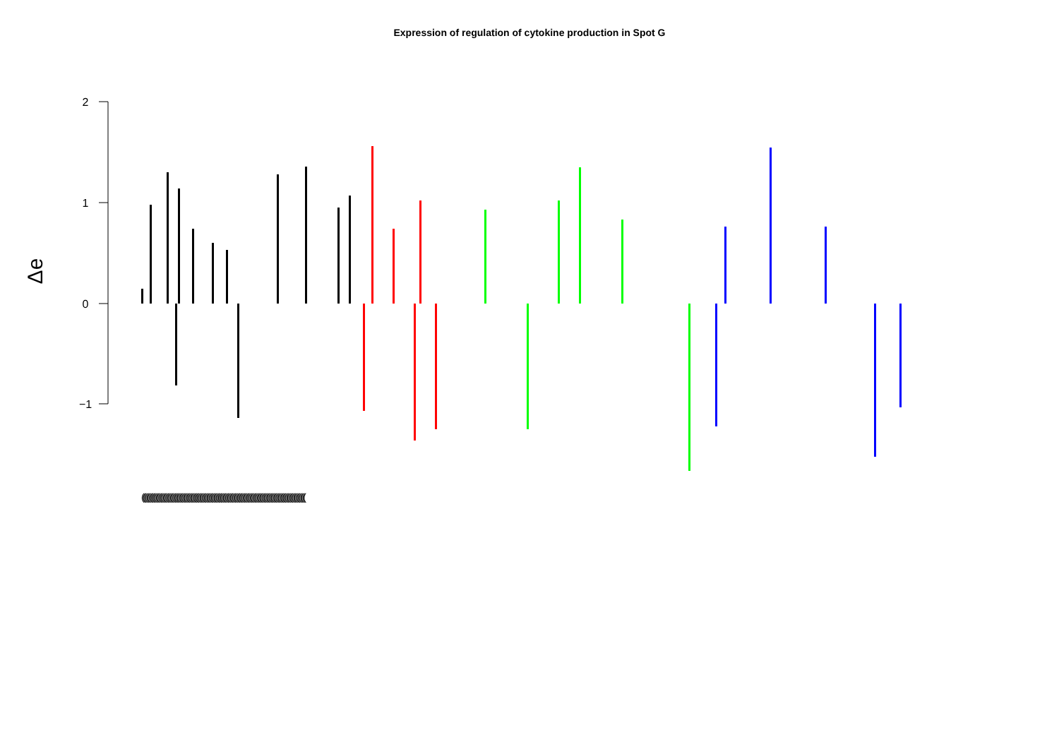Expression of regulation of cytokine production in Spot G
2
1
0
−1
Δe
(((((((((((((((((((((((((((((((((((((((((((((((((((((((((((((((((((((((((((((((((((((((((((((((((((((((((((((((((((((((((((((((((((((((((((